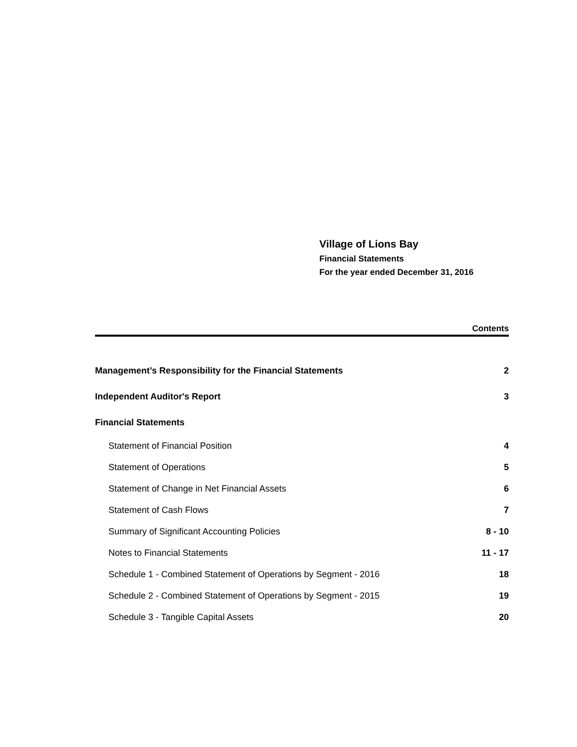Village of Lions Bay
Financial Statements
For the year ended December 31, 2016
Contents
| Management’s Responsibility for the Financial Statements | 2 |
| Independent Auditor's Report | 3 |
| Financial Statements | |
| Statement of Financial Position | 4 |
| Statement of Operations | 5 |
| Statement of Change in Net Financial Assets | 6 |
| Statement of Cash Flows | 7 |
| Summary of Significant Accounting Policies | 8 - 10 |
| Notes to Financial Statements | 11 - 17 |
| Schedule 1 - Combined Statement of Operations by Segment - 2016 | 18 |
| Schedule 2 - Combined Statement of Operations by Segment - 2015 | 19 |
| Schedule 3 - Tangible Capital Assets | 20 |